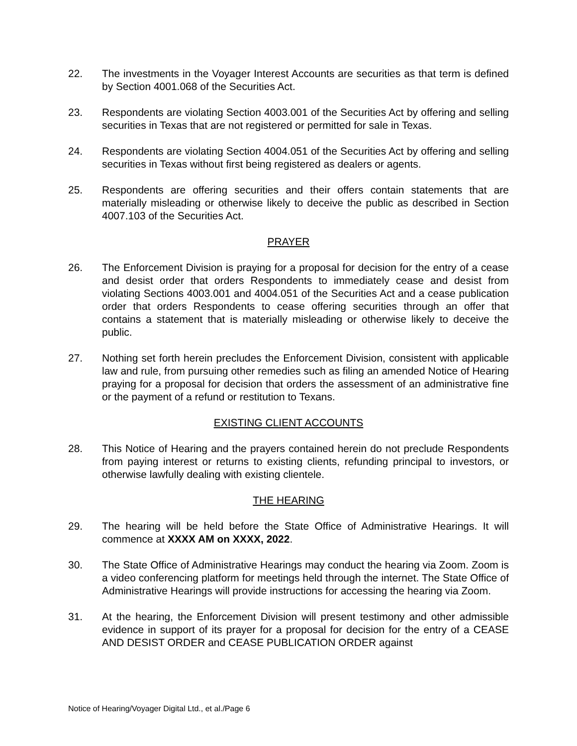22. The investments in the Voyager Interest Accounts are securities as that term is defined by Section 4001.068 of the Securities Act.
23. Respondents are violating Section 4003.001 of the Securities Act by offering and selling securities in Texas that are not registered or permitted for sale in Texas.
24. Respondents are violating Section 4004.051 of the Securities Act by offering and selling securities in Texas without first being registered as dealers or agents.
25. Respondents are offering securities and their offers contain statements that are materially misleading or otherwise likely to deceive the public as described in Section 4007.103 of the Securities Act.
PRAYER
26. The Enforcement Division is praying for a proposal for decision for the entry of a cease and desist order that orders Respondents to immediately cease and desist from violating Sections 4003.001 and 4004.051 of the Securities Act and a cease publication order that orders Respondents to cease offering securities through an offer that contains a statement that is materially misleading or otherwise likely to deceive the public.
27. Nothing set forth herein precludes the Enforcement Division, consistent with applicable law and rule, from pursuing other remedies such as filing an amended Notice of Hearing praying for a proposal for decision that orders the assessment of an administrative fine or the payment of a refund or restitution to Texans.
EXISTING CLIENT ACCOUNTS
28. This Notice of Hearing and the prayers contained herein do not preclude Respondents from paying interest or returns to existing clients, refunding principal to investors, or otherwise lawfully dealing with existing clientele.
THE HEARING
29. The hearing will be held before the State Office of Administrative Hearings. It will commence at XXXX AM on XXXX, 2022.
30. The State Office of Administrative Hearings may conduct the hearing via Zoom. Zoom is a video conferencing platform for meetings held through the internet. The State Office of Administrative Hearings will provide instructions for accessing the hearing via Zoom.
31. At the hearing, the Enforcement Division will present testimony and other admissible evidence in support of its prayer for a proposal for decision for the entry of a CEASE AND DESIST ORDER and CEASE PUBLICATION ORDER against
Notice of Hearing/Voyager Digital Ltd., et al./Page 6